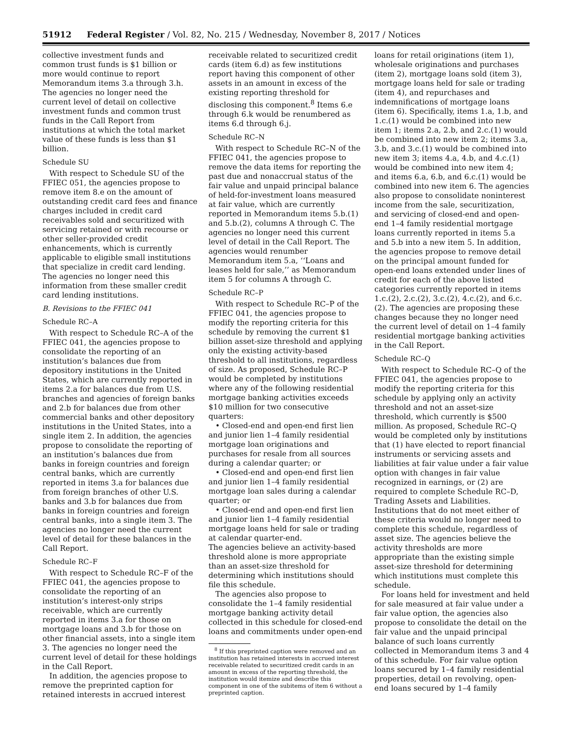51912 Federal Register / Vol. 82, No. 215 / Wednesday, November 8, 2017 / Notices
collective investment funds and common trust funds is $1 billion or more would continue to report Memorandum items 3.a through 3.h. The agencies no longer need the current level of detail on collective investment funds and common trust funds in the Call Report from institutions at which the total market value of these funds is less than $1 billion.
Schedule SU
With respect to Schedule SU of the FFIEC 051, the agencies propose to remove item 8.e on the amount of outstanding credit card fees and finance charges included in credit card receivables sold and securitized with servicing retained or with recourse or other seller-provided credit enhancements, which is currently applicable to eligible small institutions that specialize in credit card lending. The agencies no longer need this information from these smaller credit card lending institutions.
B. Revisions to the FFIEC 041
Schedule RC–A
With respect to Schedule RC–A of the FFIEC 041, the agencies propose to consolidate the reporting of an institution’s balances due from depository institutions in the United States, which are currently reported in items 2.a for balances due from U.S. branches and agencies of foreign banks and 2.b for balances due from other commercial banks and other depository institutions in the United States, into a single item 2. In addition, the agencies propose to consolidate the reporting of an institution’s balances due from banks in foreign countries and foreign central banks, which are currently reported in items 3.a for balances due from foreign branches of other U.S. banks and 3.b for balances due from banks in foreign countries and foreign central banks, into a single item 3. The agencies no longer need the current level of detail for these balances in the Call Report.
Schedule RC–F
With respect to Schedule RC–F of the FFIEC 041, the agencies propose to consolidate the reporting of an institution’s interest-only strips receivable, which are currently reported in items 3.a for those on mortgage loans and 3.b for those on other financial assets, into a single item 3. The agencies no longer need the current level of detail for these holdings in the Call Report.
In addition, the agencies propose to remove the preprinted caption for retained interests in accrued interest
receivable related to securitized credit cards (item 6.d) as few institutions report having this component of other assets in an amount in excess of the existing reporting threshold for disclosing this component.<sup>8</sup> Items 6.e through 6.k would be renumbered as items 6.d through 6.j.
Schedule RC–N
With respect to Schedule RC–N of the FFIEC 041, the agencies propose to remove the data items for reporting the past due and nonaccrual status of the fair value and unpaid principal balance of held-for-investment loans measured at fair value, which are currently reported in Memorandum items 5.b.(1) and 5.b.(2), columns A through C. The agencies no longer need this current level of detail in the Call Report. The agencies would renumber Memorandum item 5.a, ‘‘Loans and leases held for sale,’’ as Memorandum item 5 for columns A through C.
Schedule RC–P
With respect to Schedule RC–P of the FFIEC 041, the agencies propose to modify the reporting criteria for this schedule by removing the current $1 billion asset-size threshold and applying only the existing activity-based threshold to all institutions, regardless of size. As proposed, Schedule RC–P would be completed by institutions where any of the following residential mortgage banking activities exceeds $10 million for two consecutive quarters:
• Closed-end and open-end first lien and junior lien 1–4 family residential mortgage loan originations and purchases for resale from all sources during a calendar quarter; or
• Closed-end and open-end first lien and junior lien 1–4 family residential mortgage loan sales during a calendar quarter; or
• Closed-end and open-end first lien and junior lien 1–4 family residential mortgage loans held for sale or trading at calendar quarter-end.
The agencies believe an activity-based threshold alone is more appropriate than an asset-size threshold for determining which institutions should file this schedule.
The agencies also propose to consolidate the 1–4 family residential mortgage banking activity detail collected in this schedule for closed-end loans and commitments under open-end
<sup>8</sup> If this preprinted caption were removed and an institution has retained interests in accrued interest receivable related to securitized credit cards in an amount in excess of the reporting threshold, the institution would itemize and describe this component in one of the subitems of item 6 without a preprinted caption.
loans for retail originations (item 1), wholesale originations and purchases (item 2), mortgage loans sold (item 3), mortgage loans held for sale or trading (item 4), and repurchases and indemnifications of mortgage loans (item 6). Specifically, items 1.a, 1.b, and 1.c.(1) would be combined into new item 1; items 2.a, 2.b, and 2.c.(1) would be combined into new item 2; items 3.a, 3.b, and 3.c.(1) would be combined into new item 3; items 4.a, 4.b, and 4.c.(1) would be combined into new item 4; and items 6.a, 6.b, and 6.c.(1) would be combined into new item 6. The agencies also propose to consolidate noninterest income from the sale, securitization, and servicing of closed-end and open-end 1–4 family residential mortgage loans currently reported in items 5.a and 5.b into a new item 5. In addition, the agencies propose to remove detail on the principal amount funded for open-end loans extended under lines of credit for each of the above listed categories currently reported in items 1.c.(2), 2.c.(2), 3.c.(2), 4.c.(2), and 6.c.(2). The agencies are proposing these changes because they no longer need the current level of detail on 1–4 family residential mortgage banking activities in the Call Report.
Schedule RC–Q
With respect to Schedule RC–Q of the FFIEC 041, the agencies propose to modify the reporting criteria for this schedule by applying only an activity threshold and not an asset-size threshold, which currently is $500 million. As proposed, Schedule RC–Q would be completed only by institutions that (1) have elected to report financial instruments or servicing assets and liabilities at fair value under a fair value option with changes in fair value recognized in earnings, or (2) are required to complete Schedule RC–D, Trading Assets and Liabilities. Institutions that do not meet either of these criteria would no longer need to complete this schedule, regardless of asset size. The agencies believe the activity thresholds are more appropriate than the existing simple asset-size threshold for determining which institutions must complete this schedule.
For loans held for investment and held for sale measured at fair value under a fair value option, the agencies also propose to consolidate the detail on the fair value and the unpaid principal balance of such loans currently collected in Memorandum items 3 and 4 of this schedule. For fair value option loans secured by 1–4 family residential properties, detail on revolving, open-end loans secured by 1–4 family